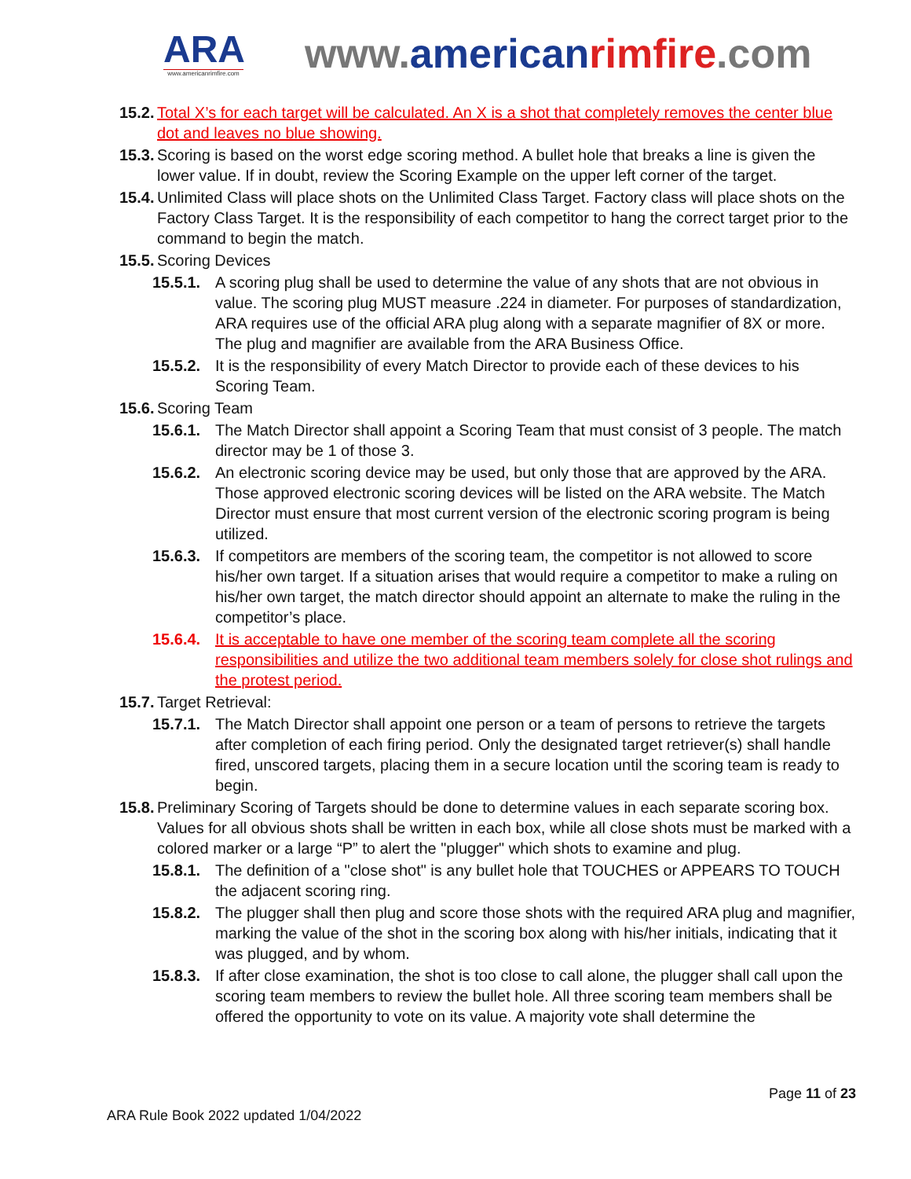ARA
www.americanrimfire.com
www.american rimfire.com
15.2. Total X’s for each target will be calculated. An X is a shot that completely removes the center blue dot and leaves no blue showing.
15.3. Scoring is based on the worst edge scoring method. A bullet hole that breaks a line is given the lower value. If in doubt, review the Scoring Example on the upper left corner of the target.
15.4. Unlimited Class will place shots on the Unlimited Class Target. Factory class will place shots on the Factory Class Target. It is the responsibility of each competitor to hang the correct target prior to the command to begin the match.
15.5. Scoring Devices
15.5.1. A scoring plug shall be used to determine the value of any shots that are not obvious in value. The scoring plug MUST measure .224 in diameter. For purposes of standardization, ARA requires use of the official ARA plug along with a separate magnifier of 8X or more. The plug and magnifier are available from the ARA Business Office.
15.5.2. It is the responsibility of every Match Director to provide each of these devices to his Scoring Team.
15.6. Scoring Team
15.6.1. The Match Director shall appoint a Scoring Team that must consist of 3 people. The match director may be 1 of those 3.
15.6.2. An electronic scoring device may be used, but only those that are approved by the ARA. Those approved electronic scoring devices will be listed on the ARA website. The Match Director must ensure that most current version of the electronic scoring program is being utilized.
15.6.3. If competitors are members of the scoring team, the competitor is not allowed to score his/her own target. If a situation arises that would require a competitor to make a ruling on his/her own target, the match director should appoint an alternate to make the ruling in the competitor’s place.
15.6.4. It is acceptable to have one member of the scoring team complete all the scoring responsibilities and utilize the two additional team members solely for close shot rulings and the protest period.
15.7. Target Retrieval:
15.7.1. The Match Director shall appoint one person or a team of persons to retrieve the targets after completion of each firing period. Only the designated target retriever(s) shall handle fired, unscored targets, placing them in a secure location until the scoring team is ready to begin.
15.8. Preliminary Scoring of Targets should be done to determine values in each separate scoring box. Values for all obvious shots shall be written in each box, while all close shots must be marked with a colored marker or a large “P” to alert the "plugger" which shots to examine and plug.
15.8.1. The definition of a "close shot" is any bullet hole that TOUCHES or APPEARS TO TOUCH the adjacent scoring ring.
15.8.2. The plugger shall then plug and score those shots with the required ARA plug and magnifier, marking the value of the shot in the scoring box along with his/her initials, indicating that it was plugged, and by whom.
15.8.3. If after close examination, the shot is too close to call alone, the plugger shall call upon the scoring team members to review the bullet hole. All three scoring team members shall be offered the opportunity to vote on its value. A majority vote shall determine the
Page 11 of 23
ARA Rule Book 2022 updated 1/04/2022